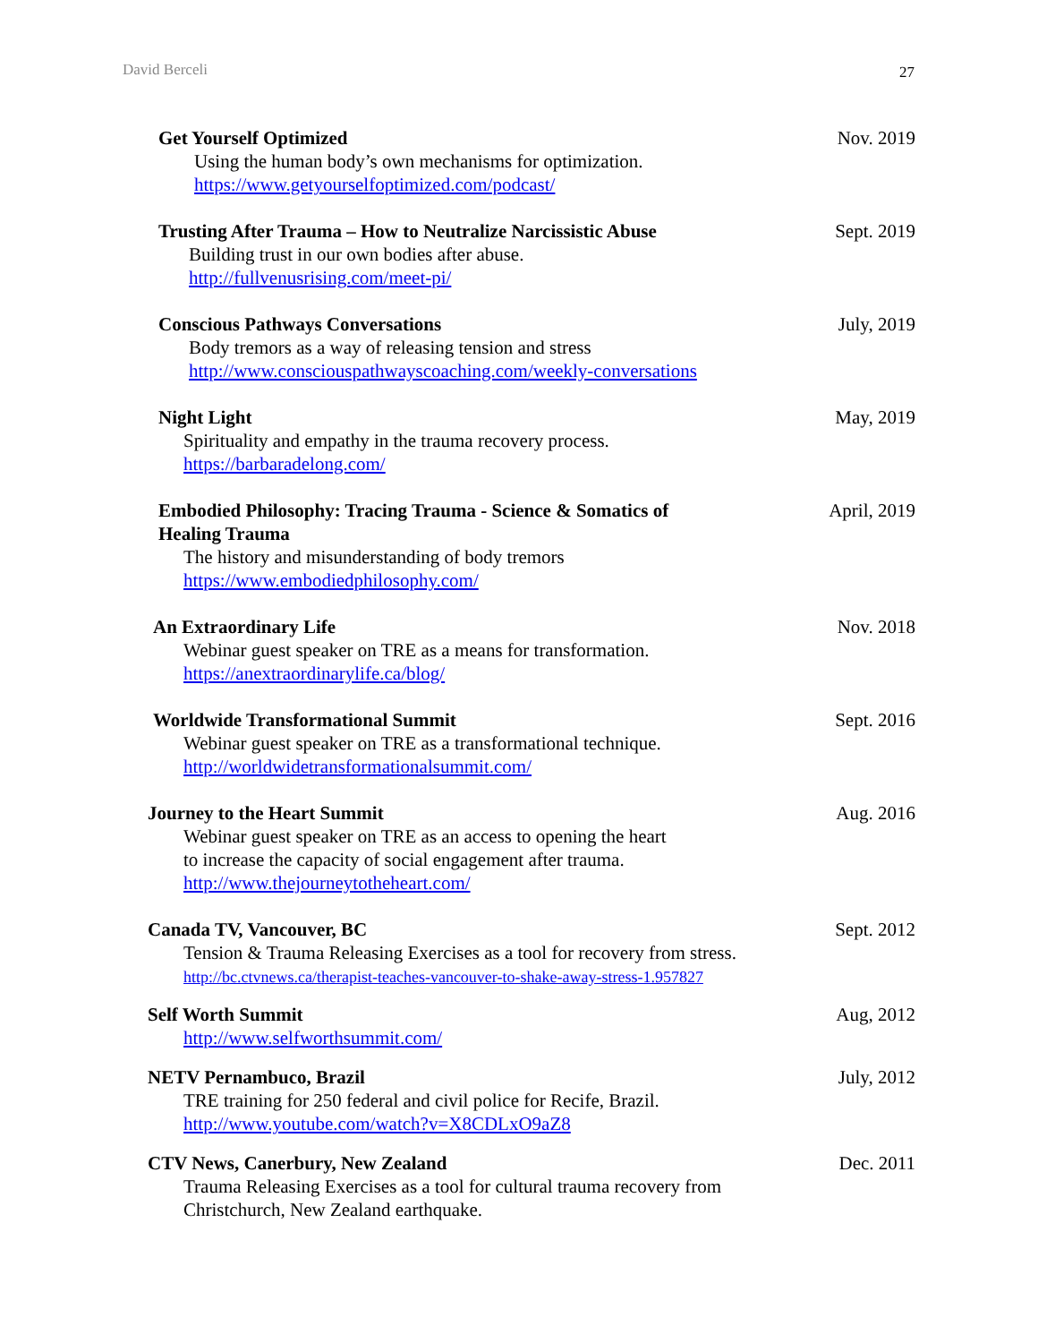David Berceli 27
Get Yourself Optimized
Using the human body’s own mechanisms for optimization.
https://www.getyourselfoptimized.com/podcast/
Nov. 2019
Trusting After Trauma – How to Neutralize Narcissistic Abuse
Building trust in our own bodies after abuse.
http://fullvenusrising.com/meet-pi/
Sept. 2019
Conscious Pathways Conversations
Body tremors as a way of releasing tension and stress
http://www.consciouspathwayscoaching.com/weekly-conversations
July, 2019
Night Light
Spirituality and empathy in the trauma recovery process.
https://barbaradelong.com/
May, 2019
Embodied Philosophy: Tracing Trauma - Science & Somatics of
Healing Trauma
The history and misunderstanding of body tremors
https://www.embodiedphilosophy.com/
April, 2019
An Extraordinary Life
Webinar guest speaker on TRE as a means for transformation.
https://anextraordinarylife.ca/blog/
Nov. 2018
Worldwide Transformational Summit
Webinar guest speaker on TRE as a transformational technique.
http://worldwidetransformationalsummit.com/
Sept. 2016
Journey to the Heart Summit
Webinar guest speaker on TRE as an access to opening the heart
to increase the capacity of social engagement after trauma.
http://www.thejourneytotheheart.com/
Aug. 2016
Canada TV, Vancouver, BC
Tension & Trauma Releasing Exercises as a tool for recovery from stress.
http://bc.ctvnews.ca/therapist-teaches-vancouver-to-shake-away-stress-1.957827
Sept. 2012
Self Worth Summit
http://www.selfworthsummit.com/
Aug, 2012
NETV Pernambuco, Brazil
TRE training for 250 federal and civil police for Recife, Brazil.
http://www.youtube.com/watch?v=X8CDLxO9aZ8
July, 2012
CTV News, Canerbury, New Zealand
Trauma Releasing Exercises as a tool for cultural trauma recovery from
Christchurch, New Zealand earthquake.
Dec. 2011